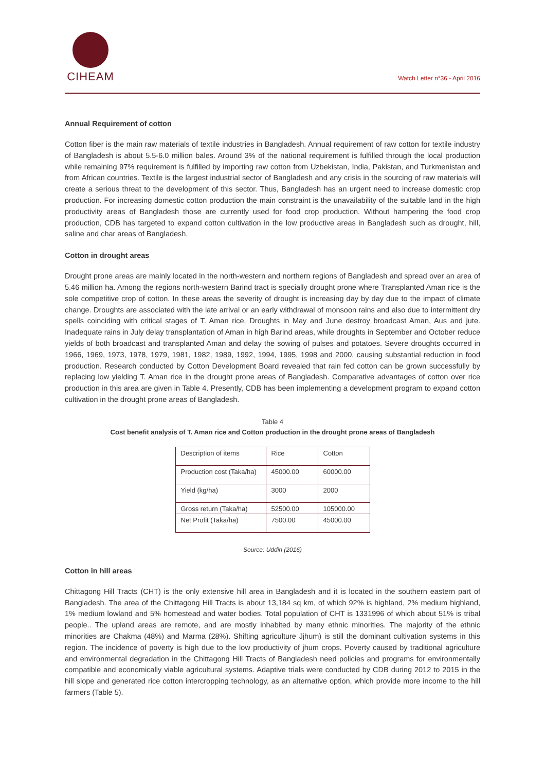CIHEAM
Watch Letter n°36 - April 2016
Annual Requirement of cotton
Cotton fiber is the main raw materials of textile industries in Bangladesh. Annual requirement of raw cotton for textile industry of Bangladesh is about 5.5-6.0 million bales. Around 3% of the national requirement is fulfilled through the local production while remaining 97% requirement is fulfilled by importing raw cotton from Uzbekistan, India, Pakistan, and Turkmenistan and from African countries. Textile is the largest industrial sector of Bangladesh and any crisis in the sourcing of raw materials will create a serious threat to the development of this sector. Thus, Bangladesh has an urgent need to increase domestic crop production. For increasing domestic cotton production the main constraint is the unavailability of the suitable land in the high productivity areas of Bangladesh those are currently used for food crop production. Without hampering the food crop production, CDB has targeted to expand cotton cultivation in the low productive areas in Bangladesh such as drought, hill, saline and char areas of Bangladesh.
Cotton in drought areas
Drought prone areas are mainly located in the north-western and northern regions of Bangladesh and spread over an area of 5.46 million ha. Among the regions north-western Barind tract is specially drought prone where Transplanted Aman rice is the sole competitive crop of cotton. In these areas the severity of drought is increasing day by day due to the impact of climate change. Droughts are associated with the late arrival or an early withdrawal of monsoon rains and also due to intermittent dry spells coinciding with critical stages of T. Aman rice. Droughts in May and June destroy broadcast Aman, Aus and jute. Inadequate rains in July delay transplantation of Aman in high Barind areas, while droughts in September and October reduce yields of both broadcast and transplanted Aman and delay the sowing of pulses and potatoes. Severe droughts occurred in 1966, 1969, 1973, 1978, 1979, 1981, 1982, 1989, 1992, 1994, 1995, 1998 and 2000, causing substantial reduction in food production. Research conducted by Cotton Development Board revealed that rain fed cotton can be grown successfully by replacing low yielding T. Aman rice in the drought prone areas of Bangladesh. Comparative advantages of cotton over rice production in this area are given in Table 4. Presently, CDB has been implementing a development program to expand cotton cultivation in the drought prone areas of Bangladesh.
Table 4
Cost benefit analysis of T. Aman rice and Cotton production in the drought prone areas of Bangladesh
| Description of items | Rice | Cotton |
| Production cost (Taka/ha) | 45000.00 | 60000.00 |
| Yield (kg/ha) | 3000 | 2000 |
| Gross return (Taka/ha) | 52500.00 | 105000.00 |
| Net Profit (Taka/ha) | 7500.00 | 45000.00 |
Source: Uddin (2016)
Cotton in hill areas
Chittagong Hill Tracts (CHT) is the only extensive hill area in Bangladesh and it is located in the southern eastern part of Bangladesh. The area of the Chittagong Hill Tracts is about 13,184 sq km, of which 92% is highland, 2% medium highland, 1% medium lowland and 5% homestead and water bodies. Total population of CHT is 1331996 of which about 51% is tribal people.. The upland areas are remote, and are mostly inhabited by many ethnic minorities. The majority of the ethnic minorities are Chakma (48%) and Marma (28%). Shifting agriculture Jjhum) is still the dominant cultivation systems in this region. The incidence of poverty is high due to the low productivity of jhum crops. Poverty caused by traditional agriculture and environmental degradation in the Chittagong Hill Tracts of Bangladesh need policies and programs for environmentally compatible and economically viable agricultural systems. Adaptive trials were conducted by CDB during 2012 to 2015 in the hill slope and generated rice cotton intercropping technology, as an alternative option, which provide more income to the hill farmers (Table 5).